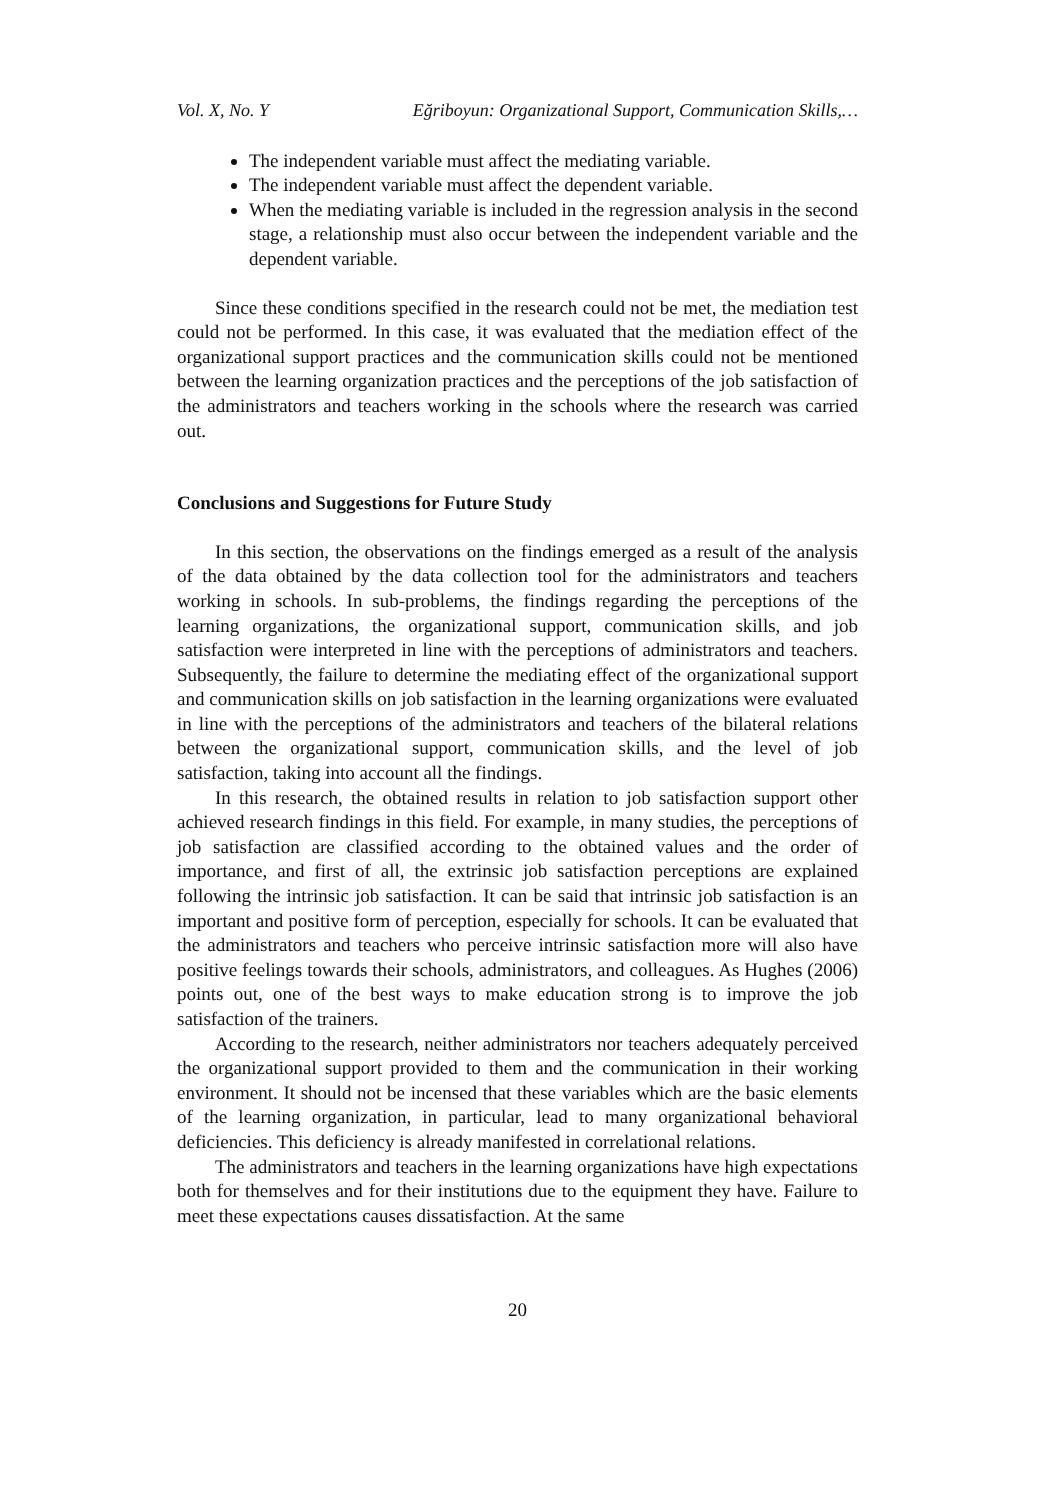Vol. X, No. Y Eğriboyun: Organizational Support, Communication Skills,…
The independent variable must affect the mediating variable.
The independent variable must affect the dependent variable.
When the mediating variable is included in the regression analysis in the second stage, a relationship must also occur between the independent variable and the dependent variable.
Since these conditions specified in the research could not be met, the mediation test could not be performed. In this case, it was evaluated that the mediation effect of the organizational support practices and the communication skills could not be mentioned between the learning organization practices and the perceptions of the job satisfaction of the administrators and teachers working in the schools where the research was carried out.
Conclusions and Suggestions for Future Study
In this section, the observations on the findings emerged as a result of the analysis of the data obtained by the data collection tool for the administrators and teachers working in schools. In sub-problems, the findings regarding the perceptions of the learning organizations, the organizational support, communication skills, and job satisfaction were interpreted in line with the perceptions of administrators and teachers. Subsequently, the failure to determine the mediating effect of the organizational support and communication skills on job satisfaction in the learning organizations were evaluated in line with the perceptions of the administrators and teachers of the bilateral relations between the organizational support, communication skills, and the level of job satisfaction, taking into account all the findings.
In this research, the obtained results in relation to job satisfaction support other achieved research findings in this field. For example, in many studies, the perceptions of job satisfaction are classified according to the obtained values and the order of importance, and first of all, the extrinsic job satisfaction perceptions are explained following the intrinsic job satisfaction. It can be said that intrinsic job satisfaction is an important and positive form of perception, especially for schools. It can be evaluated that the administrators and teachers who perceive intrinsic satisfaction more will also have positive feelings towards their schools, administrators, and colleagues. As Hughes (2006) points out, one of the best ways to make education strong is to improve the job satisfaction of the trainers.
According to the research, neither administrators nor teachers adequately perceived the organizational support provided to them and the communication in their working environment. It should not be incensed that these variables which are the basic elements of the learning organization, in particular, lead to many organizational behavioral deficiencies. This deficiency is already manifested in correlational relations.
The administrators and teachers in the learning organizations have high expectations both for themselves and for their institutions due to the equipment they have. Failure to meet these expectations causes dissatisfaction. At the same
20